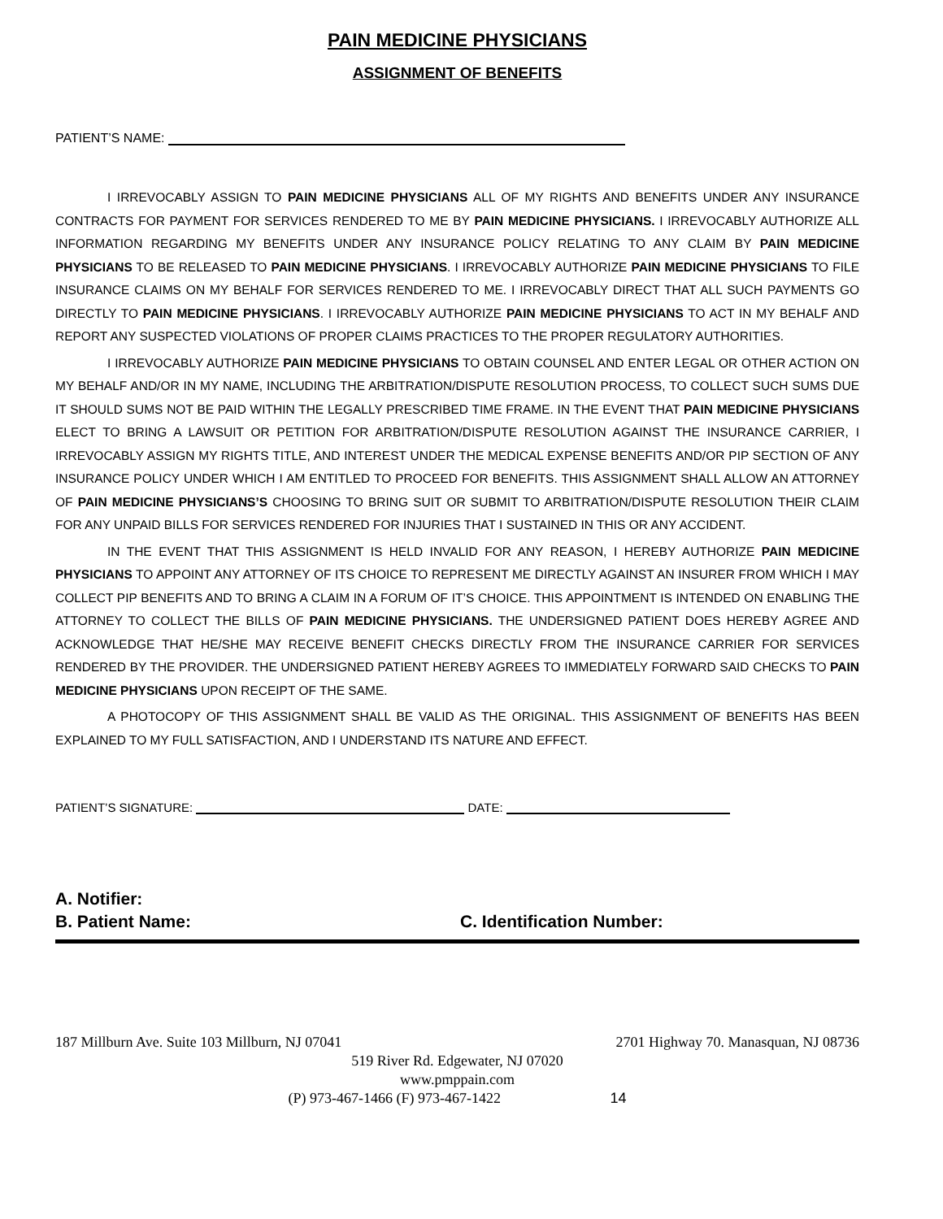PAIN MEDICINE PHYSICIANS
ASSIGNMENT OF BENEFITS
PATIENT’S NAME:
I IRREVOCABLY ASSIGN TO PAIN MEDICINE PHYSICIANS ALL OF MY RIGHTS AND BENEFITS UNDER ANY INSURANCE CONTRACTS FOR PAYMENT FOR SERVICES RENDERED TO ME BY PAIN MEDICINE PHYSICIANS. I IRREVOCABLY AUTHORIZE ALL INFORMATION REGARDING MY BENEFITS UNDER ANY INSURANCE POLICY RELATING TO ANY CLAIM BY PAIN MEDICINE PHYSICIANS TO BE RELEASED TO PAIN MEDICINE PHYSICIANS. I IRREVOCABLY AUTHORIZE PAIN MEDICINE PHYSICIANS TO FILE INSURANCE CLAIMS ON MY BEHALF FOR SERVICES RENDERED TO ME. I IRREVOCABLY DIRECT THAT ALL SUCH PAYMENTS GO DIRECTLY TO PAIN MEDICINE PHYSICIANS. I IRREVOCABLY AUTHORIZE PAIN MEDICINE PHYSICIANS TO ACT IN MY BEHALF AND REPORT ANY SUSPECTED VIOLATIONS OF PROPER CLAIMS PRACTICES TO THE PROPER REGULATORY AUTHORITIES.
I IRREVOCABLY AUTHORIZE PAIN MEDICINE PHYSICIANS TO OBTAIN COUNSEL AND ENTER LEGAL OR OTHER ACTION ON MY BEHALF AND/OR IN MY NAME, INCLUDING THE ARBITRATION/DISPUTE RESOLUTION PROCESS, TO COLLECT SUCH SUMS DUE IT SHOULD SUMS NOT BE PAID WITHIN THE LEGALLY PRESCRIBED TIME FRAME. IN THE EVENT THAT PAIN MEDICINE PHYSICIANS ELECT TO BRING A LAWSUIT OR PETITION FOR ARBITRATION/DISPUTE RESOLUTION AGAINST THE INSURANCE CARRIER, I IRREVOCABLY ASSIGN MY RIGHTS TITLE, AND INTEREST UNDER THE MEDICAL EXPENSE BENEFITS AND/OR PIP SECTION OF ANY INSURANCE POLICY UNDER WHICH I AM ENTITLED TO PROCEED FOR BENEFITS. THIS ASSIGNMENT SHALL ALLOW AN ATTORNEY OF PAIN MEDICINE PHYSICIANS’S CHOOSING TO BRING SUIT OR SUBMIT TO ARBITRATION/DISPUTE RESOLUTION THEIR CLAIM FOR ANY UNPAID BILLS FOR SERVICES RENDERED FOR INJURIES THAT I SUSTAINED IN THIS OR ANY ACCIDENT.
IN THE EVENT THAT THIS ASSIGNMENT IS HELD INVALID FOR ANY REASON, I HEREBY AUTHORIZE PAIN MEDICINE PHYSICIANS TO APPOINT ANY ATTORNEY OF ITS CHOICE TO REPRESENT ME DIRECTLY AGAINST AN INSURER FROM WHICH I MAY COLLECT PIP BENEFITS AND TO BRING A CLAIM IN A FORUM OF IT’S CHOICE. THIS APPOINTMENT IS INTENDED ON ENABLING THE ATTORNEY TO COLLECT THE BILLS OF PAIN MEDICINE PHYSICIANS. THE UNDERSIGNED PATIENT DOES HEREBY AGREE AND ACKNOWLEDGE THAT HE/SHE MAY RECEIVE BENEFIT CHECKS DIRECTLY FROM THE INSURANCE CARRIER FOR SERVICES RENDERED BY THE PROVIDER. THE UNDERSIGNED PATIENT HEREBY AGREES TO IMMEDIATELY FORWARD SAID CHECKS TO PAIN MEDICINE PHYSICIANS UPON RECEIPT OF THE SAME.
A PHOTOCOPY OF THIS ASSIGNMENT SHALL BE VALID AS THE ORIGINAL. THIS ASSIGNMENT OF BENEFITS HAS BEEN EXPLAINED TO MY FULL SATISFACTION, AND I UNDERSTAND ITS NATURE AND EFFECT.
PATIENT’S SIGNATURE: DATE:
A. Notifier:
B. Patient Name: C. Identification Number:
187 Millburn Ave. Suite 103 Millburn, NJ 07041 2701 Highway 70. Manasquan, NJ 08736
519 River Rd. Edgewater, NJ 07020
www.pmppain.com
(P) 973-467-1466 (F) 973-467-1422 14